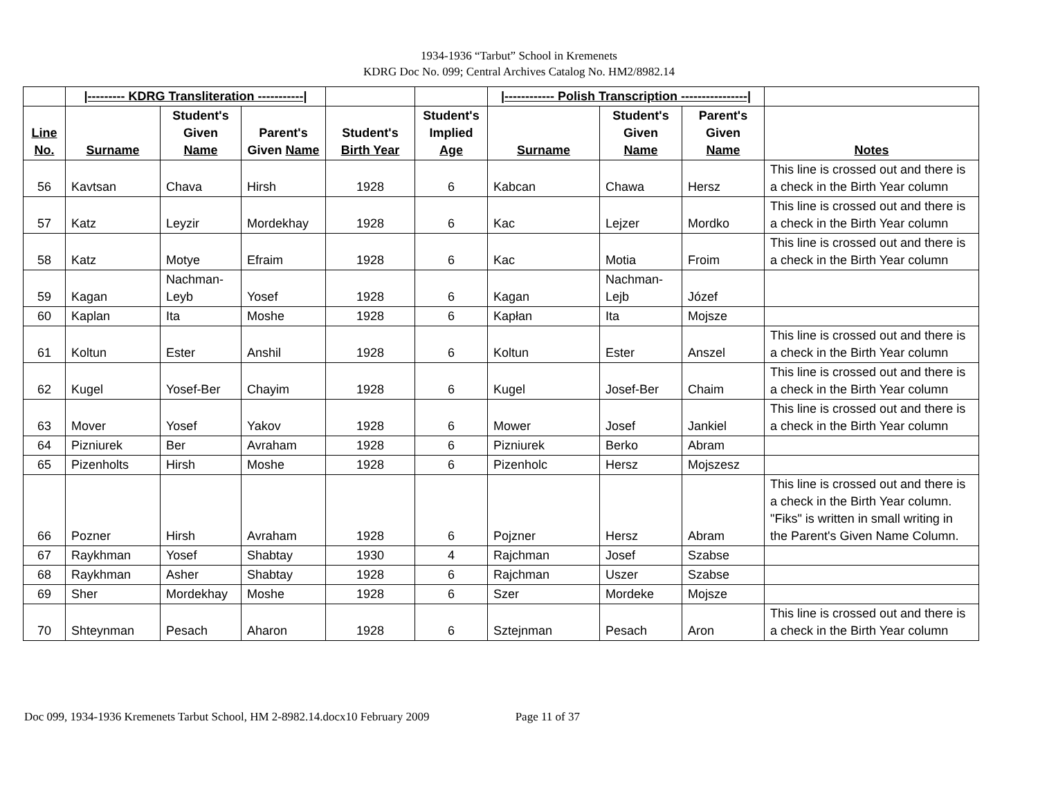1934-1936 “Tarbut” School in Kremenets
KDRG Doc No. 099; Central Archives Catalog No. HM2/8982.14
| | /--------- KDRG Transliteration -----------/ | | | | | /------------ Polish Transcription ----------------/ | | | |
| Line No. | Surname | Student's Given Name | Parent's Given Name | Student's Birth Year | Student's Implied Age | Surname | Student's Given Name | Parent's Given Name | Notes |
| 56 | Kavtsan | Chava | Hirsh | 1928 | 6 | Kabcan | Chawa | Hersz | This line is crossed out and there is a check in the Birth Year column |
| 57 | Katz | Leyzir | Mordekhay | 1928 | 6 | Kac | Lejzer | Mordko | This line is crossed out and there is a check in the Birth Year column |
| 58 | Katz | Motye | Efraim | 1928 | 6 | Kac | Motia | Froim | This line is crossed out and there is a check in the Birth Year column |
| 59 | Kagan | Nachman-Leyb | Yosef | 1928 | 6 | Kagan | Nachman-Lejb | Józef | |
| 60 | Kaplan | Ita | Moshe | 1928 | 6 | Kapłan | Ita | Mojsze | |
| 61 | Koltun | Ester | Anshil | 1928 | 6 | Koltun | Ester | Anszel | This line is crossed out and there is a check in the Birth Year column |
| 62 | Kugel | Yosef-Ber | Chayim | 1928 | 6 | Kugel | Josef-Ber | Chaim | This line is crossed out and there is a check in the Birth Year column |
| 63 | Mover | Yosef | Yakov | 1928 | 6 | Mower | Josef | Jankiel | This line is crossed out and there is a check in the Birth Year column |
| 64 | Pizniurek | Ber | Avraham | 1928 | 6 | Pizniurek | Berko | Abram | |
| 65 | Pizenholts | Hirsh | Moshe | 1928 | 6 | Pizenholc | Hersz | Mojszesz | |
| 66 | Pozner | Hirsh | Avraham | 1928 | 6 | Pojzner | Hersz | Abram | This line is crossed out and there is a check in the Birth Year column. "Fiks" is written in small writing in the Parent's Given Name Column. |
| 67 | Raykhman | Yosef | Shabtay | 1930 | 4 | Rajchman | Josef | Szabse | |
| 68 | Raykhman | Asher | Shabtay | 1928 | 6 | Rajchman | Uszer | Szabse | |
| 69 | Sher | Mordekhay | Moshe | 1928 | 6 | Szer | Mordeke | Mojsze | |
| 70 | Shteynman | Pesach | Aharon | 1928 | 6 | Sztejnman | Pesach | Aron | This line is crossed out and there is a check in the Birth Year column |
Doc 099, 1934-1936 Kremenets Tarbut School, HM 2-8982.14.docx10 February 2009 Page 11 of 37